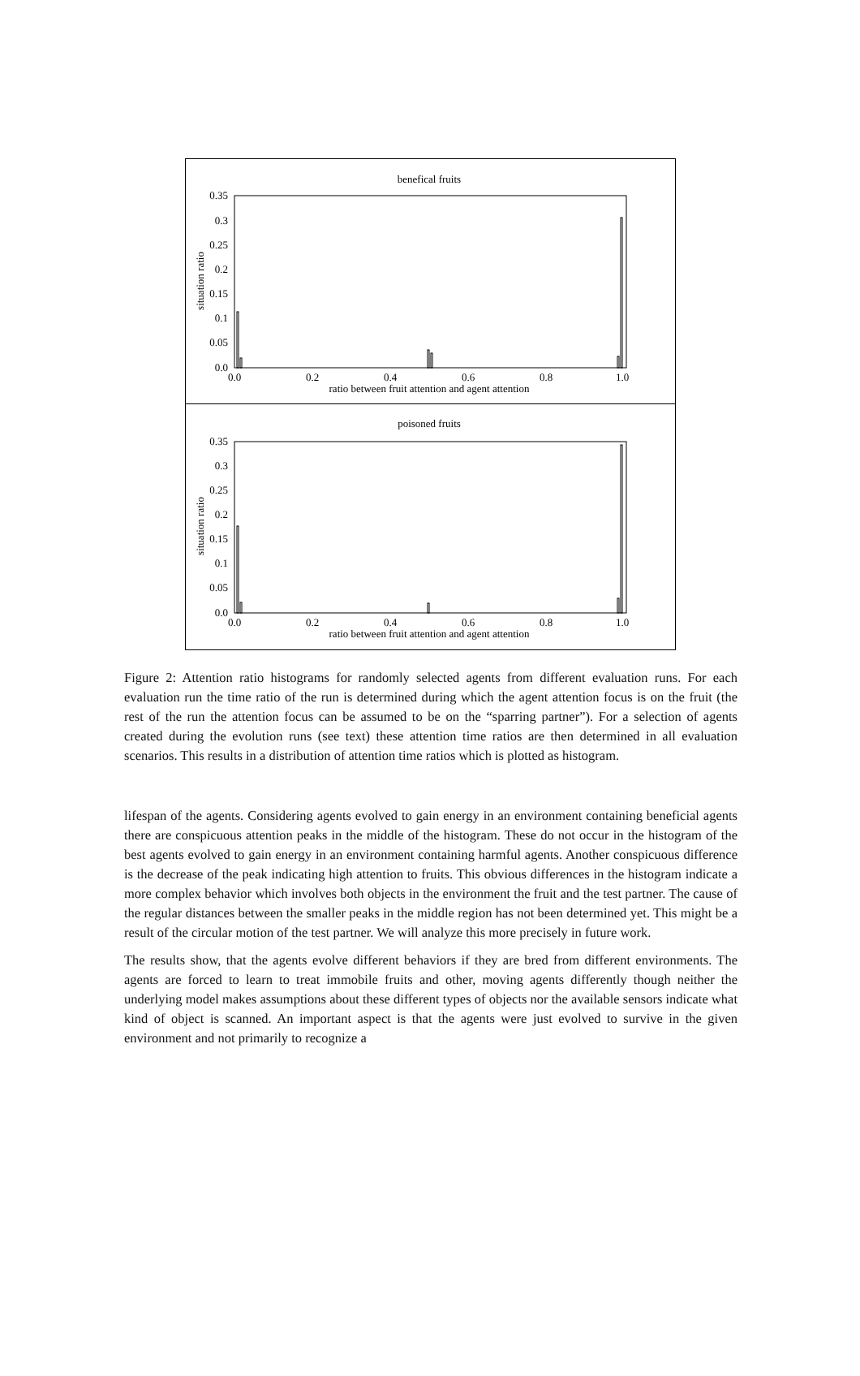benefical fruits
0.35
0.3
0.25
0.2
0.15
0.1
0.05
0.0
situation ratio
0.0
0.2
0.4
0.6
0.8
1.0
ratio between fruit attention and agent attention
poisoned fruits
0.35
0.3
0.25
0.2
0.15
0.1
0.05
0.0
situation ratio
0.0
0.2
0.4
0.6
0.8
1.0
ratio between fruit attention and agent attention
Figure 2: Attention ratio histograms for randomly selected agents from different evaluation runs. For each evaluation run the time ratio of the run is determined during which the agent attention focus is on the fruit (the rest of the run the attention focus can be assumed to be on the “sparring partner”). For a selection of agents created during the evolution runs (see text) these attention time ratios are then determined in all evaluation scenarios. This results in a distribution of attention time ratios which is plotted as histogram.
lifespan of the agents. Considering agents evolved to gain energy in an environment containing beneficial agents there are conspicuous attention peaks in the middle of the histogram. These do not occur in the histogram of the best agents evolved to gain energy in an environment containing harmful agents. Another conspicuous difference is the decrease of the peak indicating high attention to fruits. This obvious differences in the histogram indicate a more complex behavior which involves both objects in the environment the fruit and the test partner. The cause of the regular distances between the smaller peaks in the middle region has not been determined yet. This might be a result of the circular motion of the test partner. We will analyze this more precisely in future work.
The results show, that the agents evolve different behaviors if they are bred from different environments. The agents are forced to learn to treat immobile fruits and other, moving agents differently though neither the underlying model makes assumptions about these different types of objects nor the available sensors indicate what kind of object is scanned. An important aspect is that the agents were just evolved to survive in the given environment and not primarily to recognize a